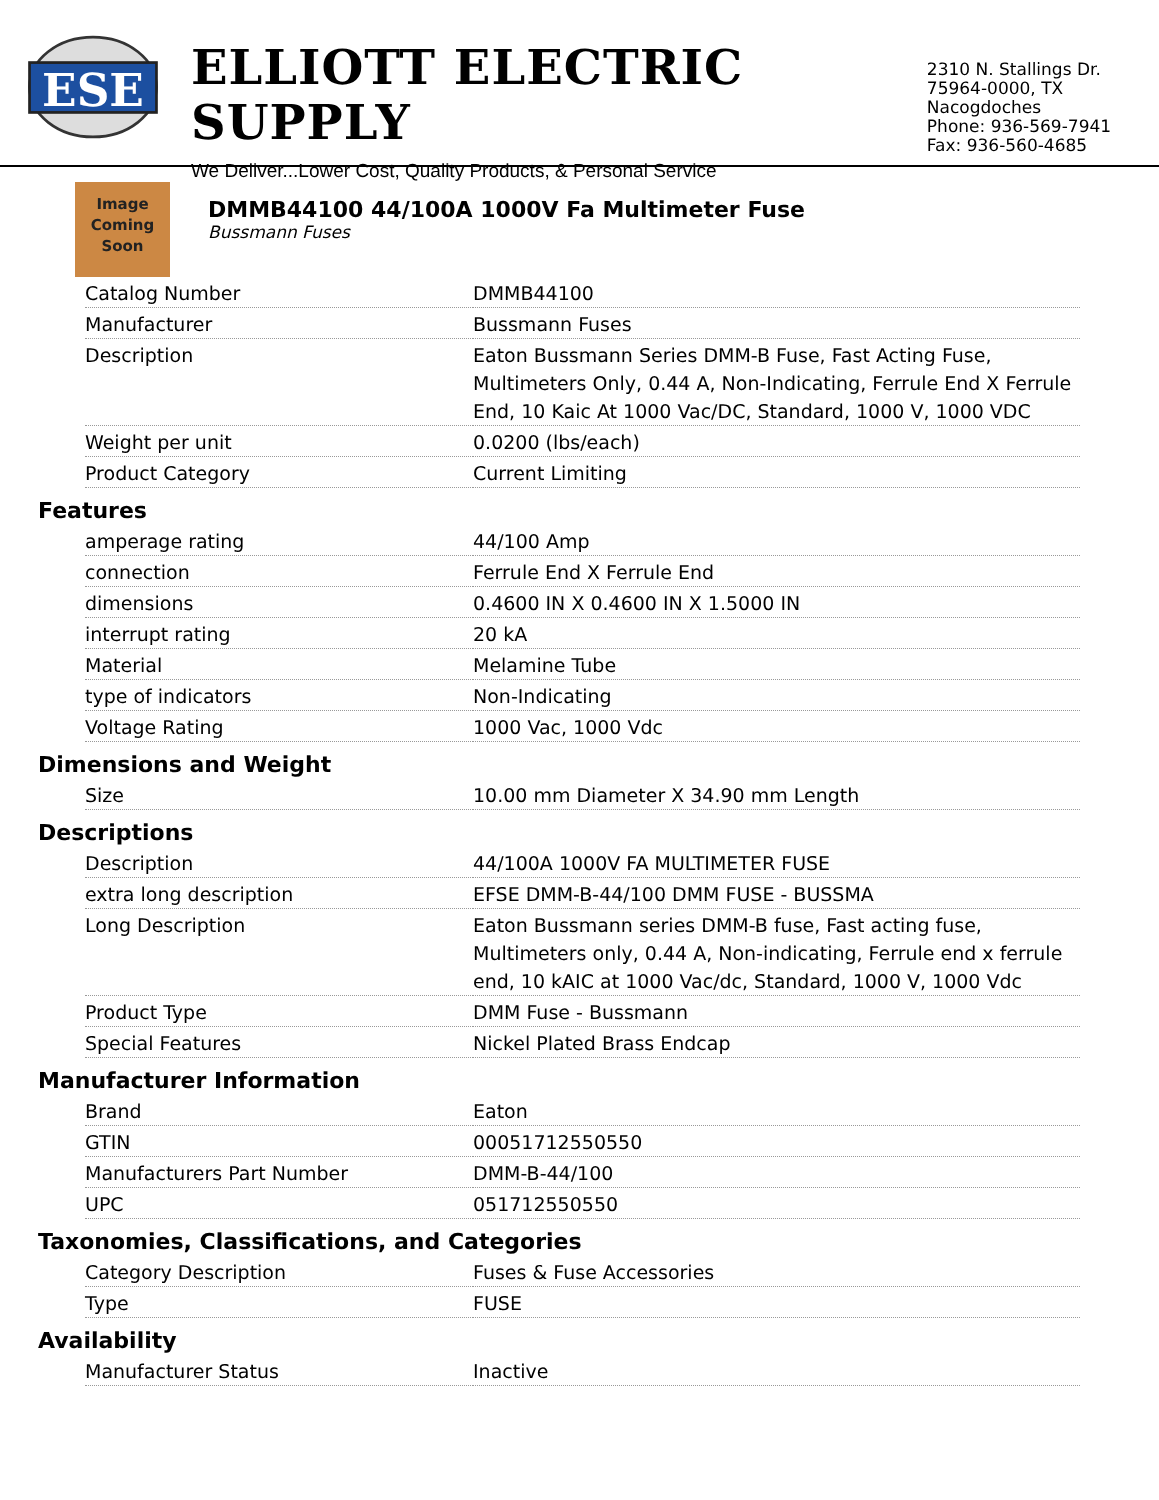ESE
ELLIOTT ELECTRIC SUPPLY
We Deliver...Lower Cost, Quality Products, & Personal Service
2310 N. Stallings Dr.
75964-0000, TX Nacogdoches
Phone: 936-569-7941
Fax: 936-560-4685
Image
Coming
Soon
DMMB44100 44/100A 1000V Fa Multimeter Fuse
Bussmann Fuses
| Catalog Number | DMMB44100 |
| Manufacturer | Bussmann Fuses |
| Description | Eaton Bussmann Series DMM-B Fuse, Fast Acting Fuse, Multimeters Only, 0.44 A, Non-Indicating, Ferrule End X Ferrule End, 10 Kaic At 1000 Vac/DC, Standard, 1000 V, 1000 VDC |
| Weight per unit | 0.0200 (lbs/each) |
| Product Category | Current Limiting |
Features
| amperage rating | 44/100 Amp |
| connection | Ferrule End X Ferrule End |
| dimensions | 0.4600 IN X 0.4600 IN X 1.5000 IN |
| interrupt rating | 20 kA |
| Material | Melamine Tube |
| type of indicators | Non-Indicating |
| Voltage Rating | 1000 Vac, 1000 Vdc |
Dimensions and Weight
| Size | 10.00 mm Diameter X 34.90 mm Length |
Descriptions
| Description | 44/100A 1000V FA MULTIMETER FUSE |
| extra long description | EFSE DMM-B-44/100 DMM FUSE - BUSSMA |
| Long Description | Eaton Bussmann series DMM-B fuse, Fast acting fuse, Multimeters only, 0.44 A, Non-indicating, Ferrule end x ferrule end, 10 kAIC at 1000 Vac/dc, Standard, 1000 V, 1000 Vdc |
| Product Type | DMM Fuse - Bussmann |
| Special Features | Nickel Plated Brass Endcap |
Manufacturer Information
| Brand | Eaton |
| GTIN | 00051712550550 |
| Manufacturers Part Number | DMM-B-44/100 |
| UPC | 051712550550 |
Taxonomies, Classifications, and Categories
| Category Description | Fuses & Fuse Accessories |
| Type | FUSE |
Availability
| Manufacturer Status | Inactive |